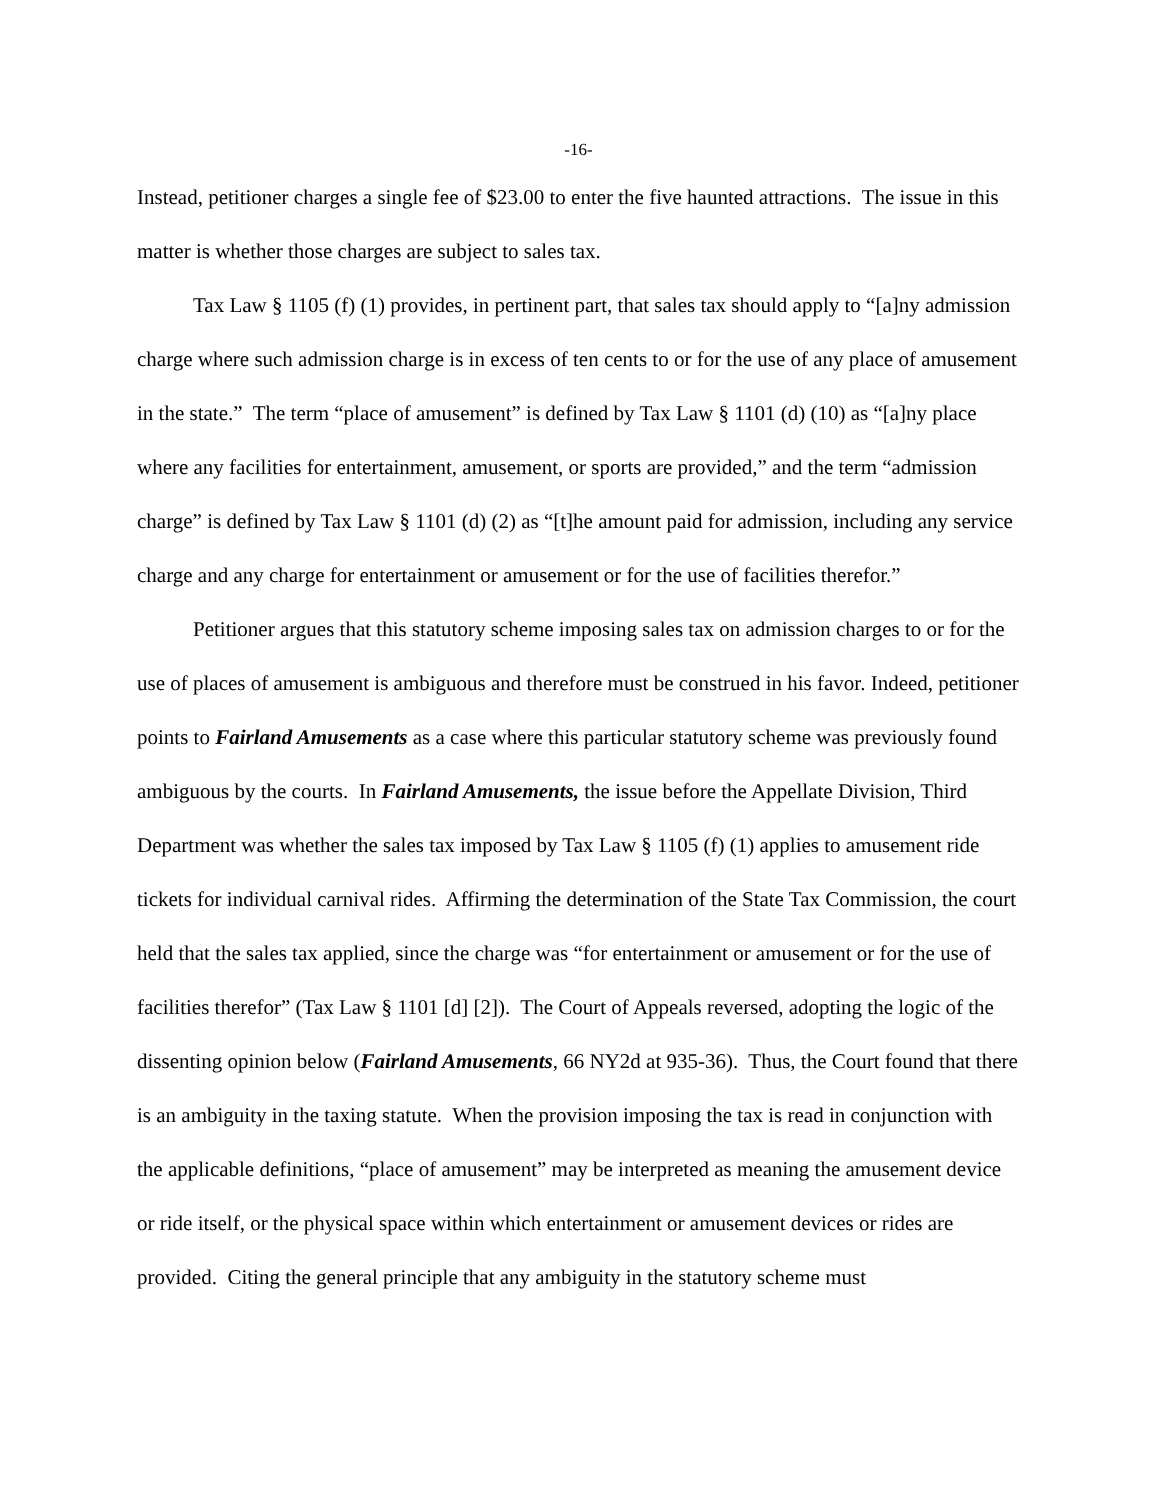-16-
Instead, petitioner charges a single fee of $23.00 to enter the five haunted attractions. The issue in this matter is whether those charges are subject to sales tax.
Tax Law § 1105 (f) (1) provides, in pertinent part, that sales tax should apply to “[a]ny admission charge where such admission charge is in excess of ten cents to or for the use of any place of amusement in the state.” The term “place of amusement” is defined by Tax Law § 1101 (d) (10) as “[a]ny place where any facilities for entertainment, amusement, or sports are provided,” and the term “admission charge” is defined by Tax Law § 1101 (d) (2) as “[t]he amount paid for admission, including any service charge and any charge for entertainment or amusement or for the use of facilities therefor.”
Petitioner argues that this statutory scheme imposing sales tax on admission charges to or for the use of places of amusement is ambiguous and therefore must be construed in his favor. Indeed, petitioner points to Fairland Amusements as a case where this particular statutory scheme was previously found ambiguous by the courts. In Fairland Amusements, the issue before the Appellate Division, Third Department was whether the sales tax imposed by Tax Law § 1105 (f) (1) applies to amusement ride tickets for individual carnival rides. Affirming the determination of the State Tax Commission, the court held that the sales tax applied, since the charge was “for entertainment or amusement or for the use of facilities therefor” (Tax Law § 1101 [d] [2]). The Court of Appeals reversed, adopting the logic of the dissenting opinion below (Fairland Amusements, 66 NY2d at 935-36). Thus, the Court found that there is an ambiguity in the taxing statute. When the provision imposing the tax is read in conjunction with the applicable definitions, “place of amusement” may be interpreted as meaning the amusement device or ride itself, or the physical space within which entertainment or amusement devices or rides are provided. Citing the general principle that any ambiguity in the statutory scheme must